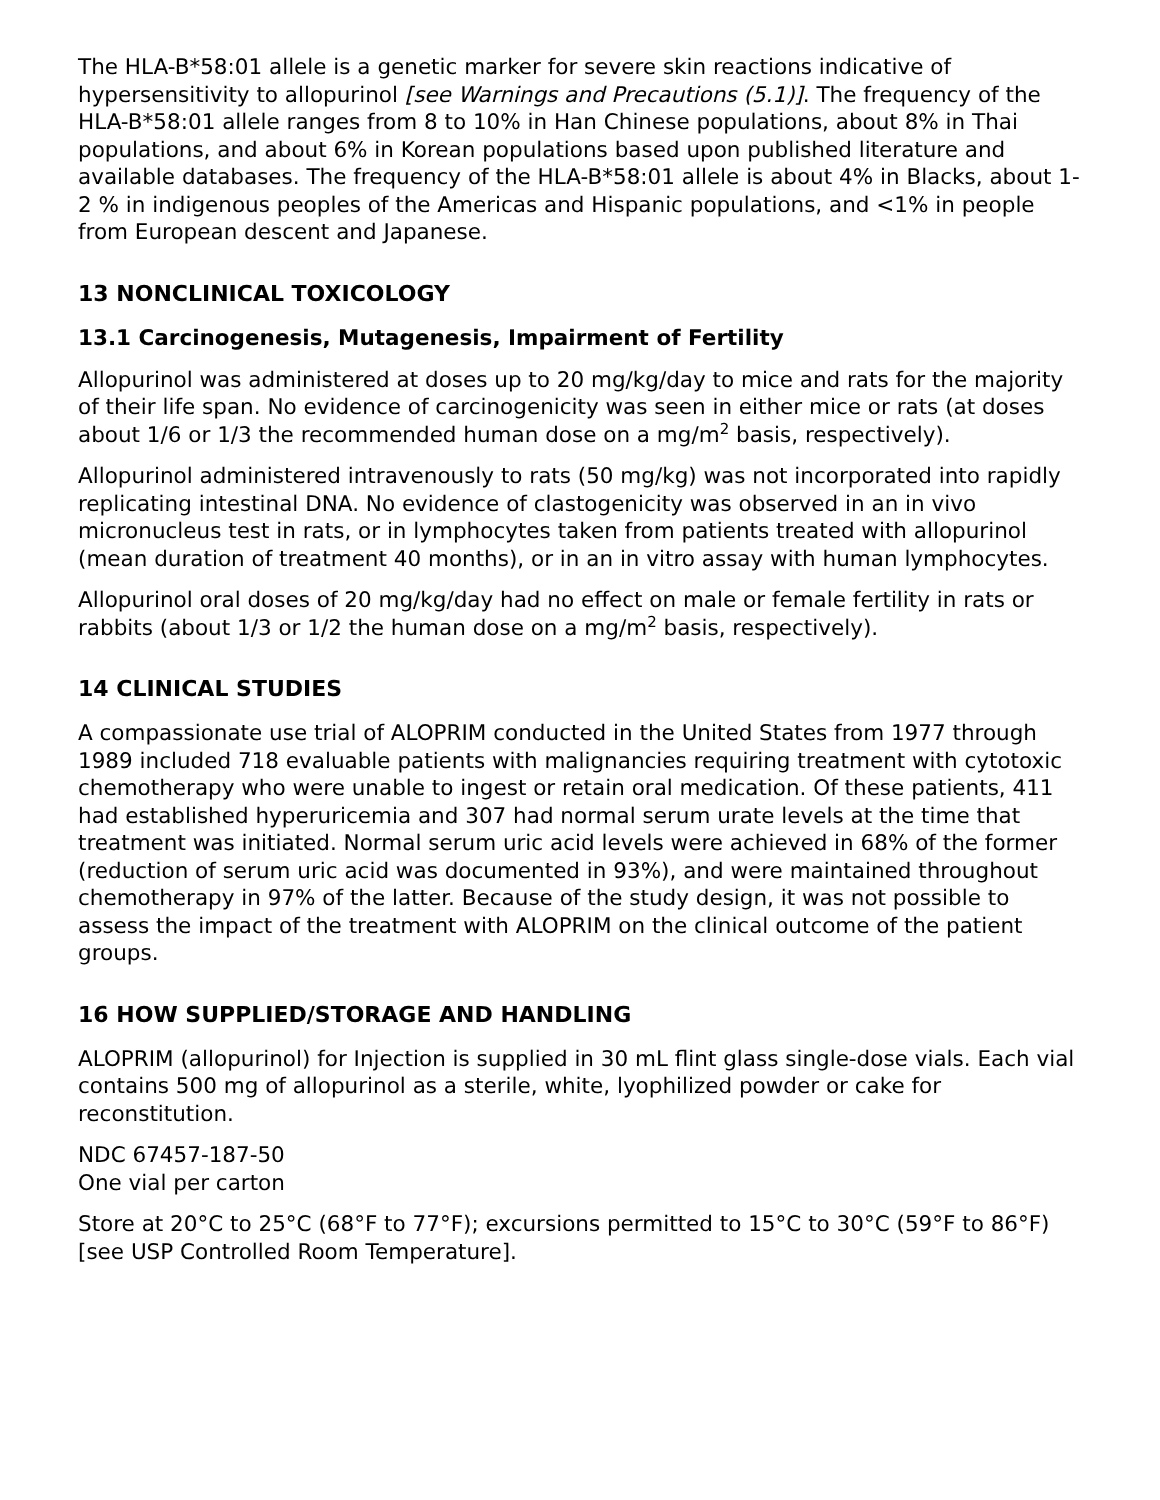The HLA-B*58:01 allele is a genetic marker for severe skin reactions indicative of hypersensitivity to allopurinol [see Warnings and Precautions (5.1)]. The frequency of the HLA-B*58:01 allele ranges from 8 to 10% in Han Chinese populations, about 8% in Thai populations, and about 6% in Korean populations based upon published literature and available databases. The frequency of the HLA-B*58:01 allele is about 4% in Blacks, about 1-2 % in indigenous peoples of the Americas and Hispanic populations, and <1% in people from European descent and Japanese.
13 NONCLINICAL TOXICOLOGY
13.1 Carcinogenesis, Mutagenesis, Impairment of Fertility
Allopurinol was administered at doses up to 20 mg/kg/day to mice and rats for the majority of their life span. No evidence of carcinogenicity was seen in either mice or rats (at doses about 1/6 or 1/3 the recommended human dose on a mg/m<sup>2</sup> basis, respectively).
Allopurinol administered intravenously to rats (50 mg/kg) was not incorporated into rapidly replicating intestinal DNA. No evidence of clastogenicity was observed in an in vivo micronucleus test in rats, or in lymphocytes taken from patients treated with allopurinol (mean duration of treatment 40 months), or in an in vitro assay with human lymphocytes.
Allopurinol oral doses of 20 mg/kg/day had no effect on male or female fertility in rats or rabbits (about 1/3 or 1/2 the human dose on a mg/m<sup>2</sup> basis, respectively).
14 CLINICAL STUDIES
A compassionate use trial of ALOPRIM conducted in the United States from 1977 through 1989 included 718 evaluable patients with malignancies requiring treatment with cytotoxic chemotherapy who were unable to ingest or retain oral medication. Of these patients, 411 had established hyperuricemia and 307 had normal serum urate levels at the time that treatment was initiated. Normal serum uric acid levels were achieved in 68% of the former (reduction of serum uric acid was documented in 93%), and were maintained throughout chemotherapy in 97% of the latter. Because of the study design, it was not possible to assess the impact of the treatment with ALOPRIM on the clinical outcome of the patient groups.
16 HOW SUPPLIED/STORAGE AND HANDLING
ALOPRIM (allopurinol) for Injection is supplied in 30 mL flint glass single-dose vials. Each vial contains 500 mg of allopurinol as a sterile, white, lyophilized powder or cake for reconstitution.
NDC 67457-187-50
One vial per carton
Store at 20°C to 25°C (68°F to 77°F); excursions permitted to 15°C to 30°C (59°F to 86°F) [see USP Controlled Room Temperature].